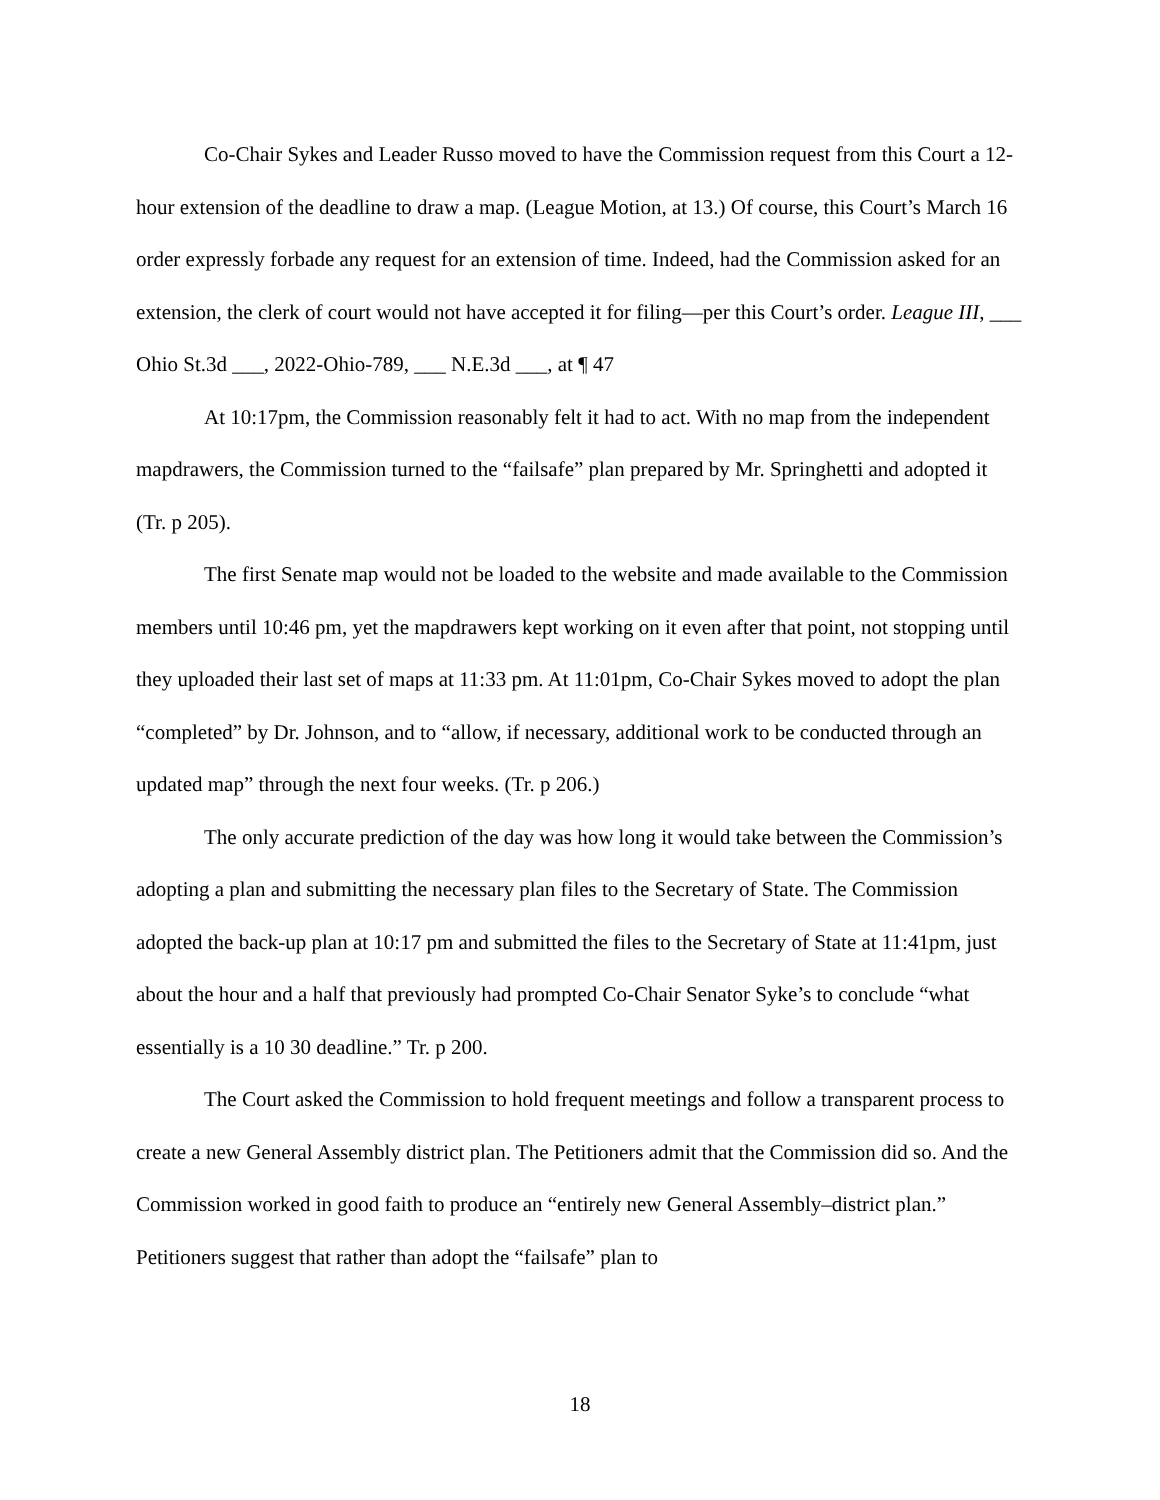Co-Chair Sykes and Leader Russo moved to have the Commission request from this Court a 12-hour extension of the deadline to draw a map. (League Motion, at 13.) Of course, this Court’s March 16 order expressly forbade any request for an extension of time. Indeed, had the Commission asked for an extension, the clerk of court would not have accepted it for filing—per this Court’s order. League III, ___ Ohio St.3d ___, 2022-Ohio-789, ___ N.E.3d ___, at ¶ 47
At 10:17pm, the Commission reasonably felt it had to act. With no map from the independent mapdrawers, the Commission turned to the “failsafe” plan prepared by Mr. Springhetti and adopted it (Tr. p 205).
The first Senate map would not be loaded to the website and made available to the Commission members until 10:46 pm, yet the mapdrawers kept working on it even after that point, not stopping until they uploaded their last set of maps at 11:33 pm. At 11:01pm, Co-Chair Sykes moved to adopt the plan “completed” by Dr. Johnson, and to “allow, if necessary, additional work to be conducted through an updated map” through the next four weeks. (Tr. p 206.)
The only accurate prediction of the day was how long it would take between the Commission’s adopting a plan and submitting the necessary plan files to the Secretary of State. The Commission adopted the back-up plan at 10:17 pm and submitted the files to the Secretary of State at 11:41pm, just about the hour and a half that previously had prompted Co-Chair Senator Syke’s to conclude “what essentially is a 10 30 deadline.” Tr. p 200.
The Court asked the Commission to hold frequent meetings and follow a transparent process to create a new General Assembly district plan. The Petitioners admit that the Commission did so. And the Commission worked in good faith to produce an “entirely new General Assembly–district plan.” Petitioners suggest that rather than adopt the “failsafe” plan to
18